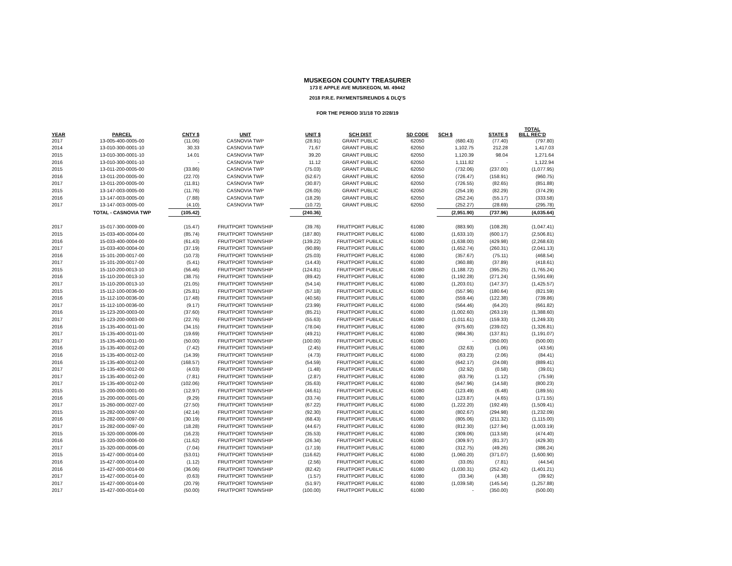MUSKEGON COUNTY TREASURER
173 E APPLE AVE MUSKEGON, MI. 49442
2018 P.R.E. PAYMENTS/REUNDS & DLQ'S
FOR THE PERIOD 3/1/18 TO 2/28/19
| YEAR | PARCEL | CNTY $ | UNIT | UNIT $ | SCH DIST | SD CODE | SCH $ | STATE $ | TOTAL BILL REC'D |
| --- | --- | --- | --- | --- | --- | --- | --- | --- | --- |
| 2017 | 13-005-400-0005-00 | (11.06) | CASNOVIA TWP | (28.91) | GRANT PUBLIC | 62050 | (680.43) | (77.40) | (797.80) |
| 2014 | 13-010-300-0001-10 | 30.33 | CASNOVIA TWP | 71.67 | GRANT PUBLIC | 62050 | 1,102.75 | 212.28 | 1,417.03 |
| 2015 | 13-010-300-0001-10 | 14.01 | CASNOVIA TWP | 39.20 | GRANT PUBLIC | 62050 | 1,120.39 | 98.04 | 1,271.64 |
| 2016 | 13-010-300-0001-10 | - | CASNOVIA TWP | 11.12 | GRANT PUBLIC | 62050 | 1,111.82 | - | 1,122.94 |
| 2015 | 13-011-200-0005-00 | (33.86) | CASNOVIA TWP | (75.03) | GRANT PUBLIC | 62050 | (732.06) | (237.00) | (1,077.95) |
| 2016 | 13-011-200-0005-00 | (22.70) | CASNOVIA TWP | (52.67) | GRANT PUBLIC | 62050 | (726.47) | (158.91) | (960.75) |
| 2017 | 13-011-200-0005-00 | (11.81) | CASNOVIA TWP | (30.87) | GRANT PUBLIC | 62050 | (726.55) | (82.65) | (851.88) |
| 2015 | 13-147-003-0005-00 | (11.76) | CASNOVIA TWP | (26.05) | GRANT PUBLIC | 62050 | (254.19) | (82.29) | (374.29) |
| 2016 | 13-147-003-0005-00 | (7.88) | CASNOVIA TWP | (18.29) | GRANT PUBLIC | 62050 | (252.24) | (55.17) | (333.58) |
| 2017 | 13-147-003-0005-00 | (4.10) | CASNOVIA TWP | (10.72) | GRANT PUBLIC | 62050 | (252.27) | (28.69) | (295.78) |
| | TOTAL - CASNOVIA TWP | (105.42) | | (240.36) | | | (2,951.90) | (737.96) | (4,035.64) |
| 2017 | 15-017-300-0009-00 | (15.47) | FRUITPORT TOWNSHIP | (39.76) | FRUITPORT PUBLIC | 61080 | (883.90) | (108.28) | (1,047.41) |
| 2015 | 15-033-400-0004-00 | (85.74) | FRUITPORT TOWNSHIP | (187.80) | FRUITPORT PUBLIC | 61080 | (1,633.10) | (600.17) | (2,506.81) |
| 2016 | 15-033-400-0004-00 | (61.43) | FRUITPORT TOWNSHIP | (139.22) | FRUITPORT PUBLIC | 61080 | (1,638.00) | (429.98) | (2,268.63) |
| 2017 | 15-033-400-0004-00 | (37.19) | FRUITPORT TOWNSHIP | (90.89) | FRUITPORT PUBLIC | 61080 | (1,652.74) | (260.31) | (2,041.13) |
| 2016 | 15-101-200-0017-00 | (10.73) | FRUITPORT TOWNSHIP | (25.03) | FRUITPORT PUBLIC | 61080 | (357.67) | (75.11) | (468.54) |
| 2017 | 15-101-200-0017-00 | (5.41) | FRUITPORT TOWNSHIP | (14.43) | FRUITPORT PUBLIC | 61080 | (360.88) | (37.89) | (418.61) |
| 2015 | 15-110-200-0013-10 | (56.46) | FRUITPORT TOWNSHIP | (124.81) | FRUITPORT PUBLIC | 61080 | (1,188.72) | (395.25) | (1,765.24) |
| 2016 | 15-110-200-0013-10 | (38.75) | FRUITPORT TOWNSHIP | (89.42) | FRUITPORT PUBLIC | 61080 | (1,192.28) | (271.24) | (1,591.69) |
| 2017 | 15-110-200-0013-10 | (21.05) | FRUITPORT TOWNSHIP | (54.14) | FRUITPORT PUBLIC | 61080 | (1,203.01) | (147.37) | (1,425.57) |
| 2015 | 15-112-100-0036-00 | (25.81) | FRUITPORT TOWNSHIP | (57.18) | FRUITPORT PUBLIC | 61080 | (557.96) | (180.64) | (821.59) |
| 2016 | 15-112-100-0036-00 | (17.48) | FRUITPORT TOWNSHIP | (40.56) | FRUITPORT PUBLIC | 61080 | (559.44) | (122.38) | (739.86) |
| 2017 | 15-112-100-0036-00 | (9.17) | FRUITPORT TOWNSHIP | (23.99) | FRUITPORT PUBLIC | 61080 | (564.46) | (64.20) | (661.82) |
| 2016 | 15-123-200-0003-00 | (37.60) | FRUITPORT TOWNSHIP | (85.21) | FRUITPORT PUBLIC | 61080 | (1,002.60) | (263.19) | (1,388.60) |
| 2017 | 15-123-200-0003-00 | (22.76) | FRUITPORT TOWNSHIP | (55.63) | FRUITPORT PUBLIC | 61080 | (1,011.61) | (159.33) | (1,249.33) |
| 2016 | 15-135-400-0011-00 | (34.15) | FRUITPORT TOWNSHIP | (78.04) | FRUITPORT PUBLIC | 61080 | (975.60) | (239.02) | (1,326.81) |
| 2017 | 15-135-400-0011-00 | (19.69) | FRUITPORT TOWNSHIP | (49.21) | FRUITPORT PUBLIC | 61080 | (984.36) | (137.81) | (1,191.07) |
| 2017 | 15-135-400-0011-00 | (50.00) | FRUITPORT TOWNSHIP | (100.00) | FRUITPORT PUBLIC | 61080 | - | (350.00) | (500.00) |
| 2016 | 15-135-400-0012-00 | (7.42) | FRUITPORT TOWNSHIP | (2.45) | FRUITPORT PUBLIC | 61080 | (32.63) | (1.06) | (43.56) |
| 2016 | 15-135-400-0012-00 | (14.39) | FRUITPORT TOWNSHIP | (4.73) | FRUITPORT PUBLIC | 61080 | (63.23) | (2.06) | (84.41) |
| 2016 | 15-135-400-0012-00 | (168.57) | FRUITPORT TOWNSHIP | (54.59) | FRUITPORT PUBLIC | 61080 | (642.17) | (24.08) | (889.41) |
| 2017 | 15-135-400-0012-00 | (4.03) | FRUITPORT TOWNSHIP | (1.48) | FRUITPORT PUBLIC | 61080 | (32.92) | (0.58) | (39.01) |
| 2017 | 15-135-400-0012-00 | (7.81) | FRUITPORT TOWNSHIP | (2.87) | FRUITPORT PUBLIC | 61080 | (63.79) | (1.12) | (75.59) |
| 2017 | 15-135-400-0012-00 | (102.06) | FRUITPORT TOWNSHIP | (35.63) | FRUITPORT PUBLIC | 61080 | (647.96) | (14.58) | (800.23) |
| 2015 | 15-200-000-0001-00 | (12.97) | FRUITPORT TOWNSHIP | (46.61) | FRUITPORT PUBLIC | 61080 | (123.49) | (6.48) | (189.55) |
| 2016 | 15-200-000-0001-00 | (9.29) | FRUITPORT TOWNSHIP | (33.74) | FRUITPORT PUBLIC | 61080 | (123.87) | (4.65) | (171.55) |
| 2017 | 15-260-000-0027-00 | (27.50) | FRUITPORT TOWNSHIP | (67.22) | FRUITPORT PUBLIC | 61080 | (1,222.20) | (192.49) | (1,509.41) |
| 2015 | 15-282-000-0097-00 | (42.14) | FRUITPORT TOWNSHIP | (92.30) | FRUITPORT PUBLIC | 61080 | (802.67) | (294.98) | (1,232.09) |
| 2016 | 15-282-000-0097-00 | (30.19) | FRUITPORT TOWNSHIP | (68.43) | FRUITPORT PUBLIC | 61080 | (805.06) | (211.32) | (1,115.00) |
| 2017 | 15-282-000-0097-00 | (18.28) | FRUITPORT TOWNSHIP | (44.67) | FRUITPORT PUBLIC | 61080 | (812.30) | (127.94) | (1,003.19) |
| 2015 | 15-320-000-0006-00 | (16.23) | FRUITPORT TOWNSHIP | (35.53) | FRUITPORT PUBLIC | 61080 | (309.06) | (113.58) | (474.40) |
| 2016 | 15-320-000-0006-00 | (11.62) | FRUITPORT TOWNSHIP | (26.34) | FRUITPORT PUBLIC | 61080 | (309.97) | (81.37) | (429.30) |
| 2017 | 15-320-000-0006-00 | (7.04) | FRUITPORT TOWNSHIP | (17.19) | FRUITPORT PUBLIC | 61080 | (312.75) | (49.26) | (386.24) |
| 2015 | 15-427-000-0014-00 | (53.01) | FRUITPORT TOWNSHIP | (116.62) | FRUITPORT PUBLIC | 61080 | (1,060.20) | (371.07) | (1,600.90) |
| 2016 | 15-427-000-0014-00 | (1.12) | FRUITPORT TOWNSHIP | (2.56) | FRUITPORT PUBLIC | 61080 | (33.05) | (7.81) | (44.54) |
| 2016 | 15-427-000-0014-00 | (36.06) | FRUITPORT TOWNSHIP | (82.42) | FRUITPORT PUBLIC | 61080 | (1,030.31) | (252.42) | (1,401.21) |
| 2017 | 15-427-000-0014-00 | (0.63) | FRUITPORT TOWNSHIP | (1.57) | FRUITPORT PUBLIC | 61080 | (33.34) | (4.38) | (39.92) |
| 2017 | 15-427-000-0014-00 | (20.79) | FRUITPORT TOWNSHIP | (51.97) | FRUITPORT PUBLIC | 61080 | (1,039.58) | (145.54) | (1,257.88) |
| 2017 | 15-427-000-0014-00 | (50.00) | FRUITPORT TOWNSHIP | (100.00) | FRUITPORT PUBLIC | 61080 | - | (350.00) | (500.00) |